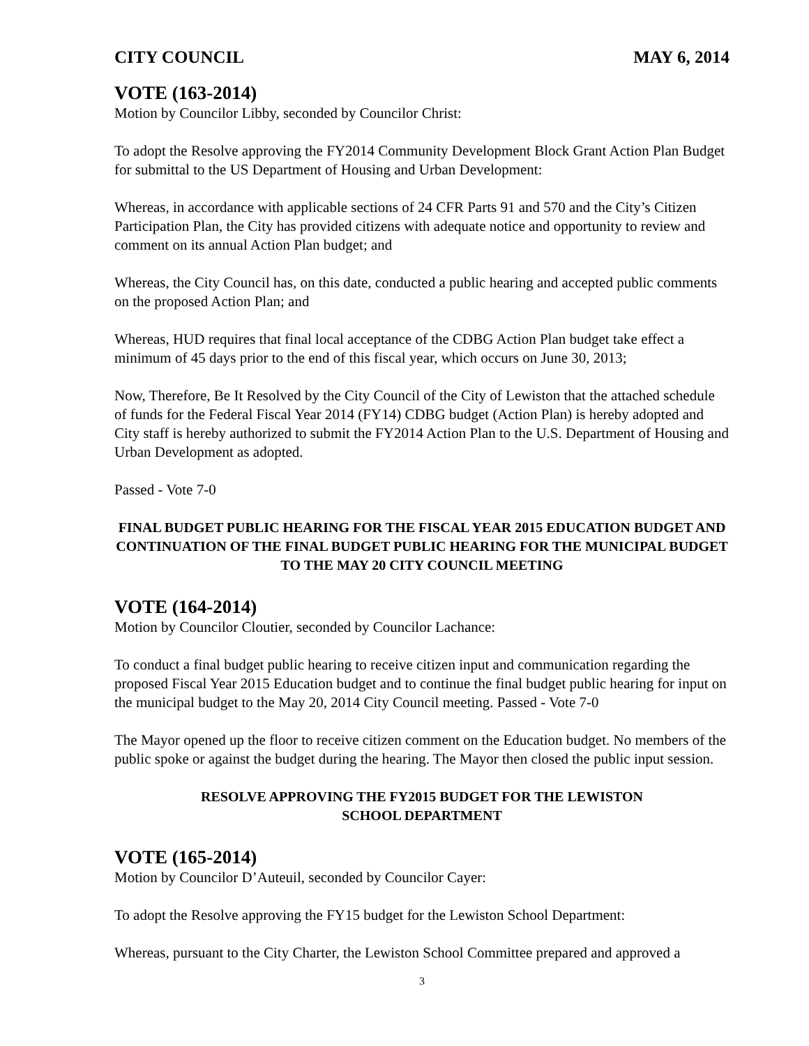CITY COUNCIL MAY 6, 2014
VOTE (163-2014)
Motion by Councilor Libby, seconded by Councilor Christ:
To adopt the Resolve approving the FY2014 Community Development Block Grant Action Plan Budget for submittal to the US Department of Housing and Urban Development:
Whereas, in accordance with applicable sections of 24 CFR Parts 91 and 570 and the City’s Citizen Participation Plan, the City has provided citizens with adequate notice and opportunity to review and comment on its annual Action Plan budget; and
Whereas, the City Council has, on this date, conducted a public hearing and accepted public comments on the proposed Action Plan; and
Whereas, HUD requires that final local acceptance of the CDBG Action Plan budget take effect a minimum of 45 days prior to the end of this fiscal year, which occurs on June 30, 2013;
Now, Therefore, Be It Resolved by the City Council of the City of Lewiston that the attached schedule of funds for the Federal Fiscal Year 2014 (FY14) CDBG budget (Action Plan) is hereby adopted and City staff is hereby authorized to submit the FY2014 Action Plan to the U.S. Department of Housing and Urban Development as adopted.
Passed - Vote 7-0
FINAL BUDGET PUBLIC HEARING FOR THE FISCAL YEAR 2015 EDUCATION BUDGET AND CONTINUATION OF THE FINAL BUDGET PUBLIC HEARING FOR THE MUNICIPAL BUDGET TO THE MAY 20 CITY COUNCIL MEETING
VOTE (164-2014)
Motion by Councilor Cloutier, seconded by Councilor Lachance:
To conduct a final budget public hearing to receive citizen input and communication regarding the proposed Fiscal Year 2015 Education budget and to continue the final budget public hearing for input on the municipal budget to the May 20, 2014 City Council meeting. Passed - Vote 7-0
The Mayor opened up the floor to receive citizen comment on the Education budget. No members of the public spoke or against the budget during the hearing. The Mayor then closed the public input session.
RESOLVE APPROVING THE FY2015 BUDGET FOR THE LEWISTON
SCHOOL DEPARTMENT
VOTE (165-2014)
Motion by Councilor D’Auteuil, seconded by Councilor Cayer:
To adopt the Resolve approving the FY15 budget for the Lewiston School Department:
Whereas, pursuant to the City Charter, the Lewiston School Committee prepared and approved a
3